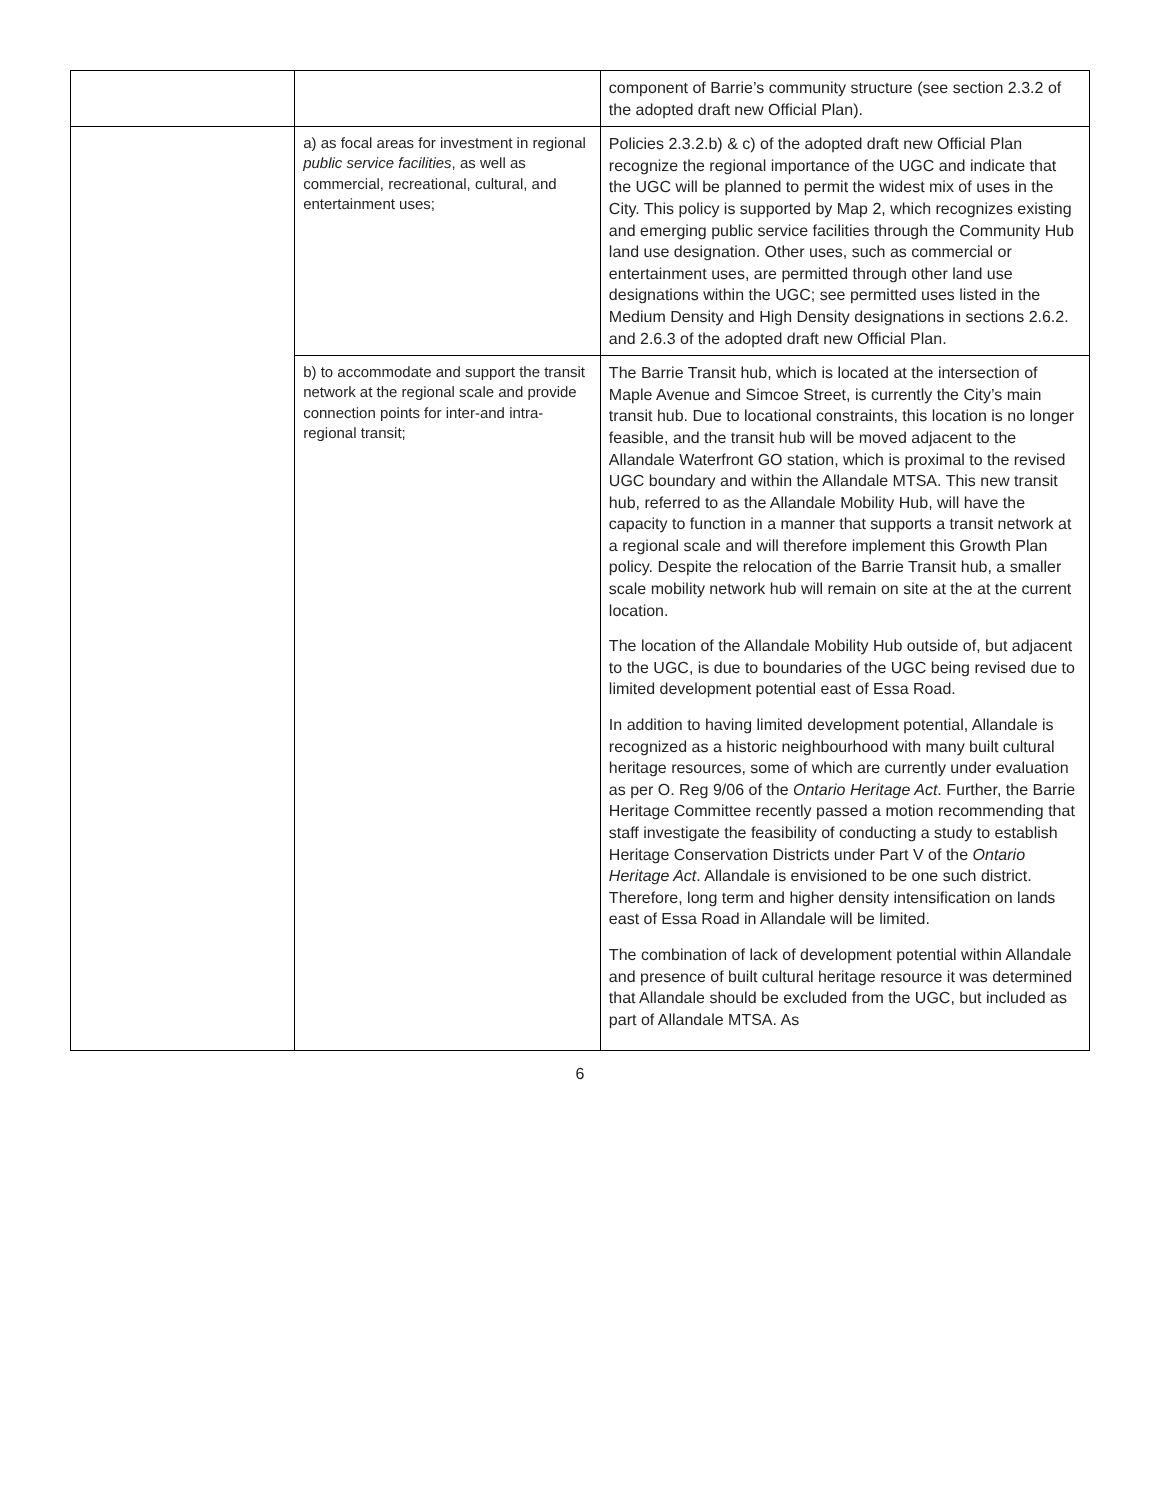| | | component of Barrie’s community structure (see section 2.3.2 of the adopted draft new Official Plan). |
| | a) as focal areas for investment in regional public service facilities , as well as commercial, recreational, cultural, and entertainment uses; | Policies 2.3.2.b) & c) of the adopted draft new Official Plan recognize the regional importance of the UGC and indicate that the UGC will be planned to permit the widest mix of uses in the City. This policy is supported by Map 2, which recognizes existing and emerging public service facilities through the Community Hub land use designation. Other uses, such as commercial or entertainment uses, are permitted through other land use designations within the UGC; see permitted uses listed in the Medium Density and High Density designations in sections 2.6.2. and 2.6.3 of the adopted draft new Official Plan. |
| | b) to accommodate and support the transit network at the regional scale and provide connection points for inter-and intra-regional transit; | The Barrie Transit hub, which is located at the intersection of Maple Avenue and Simcoe Street, is currently the City’s main transit hub. Due to locational constraints, this location is no longer feasible, and the transit hub will be moved adjacent to the Allandale Waterfront GO station, which is proximal to the revised UGC boundary and within the Allandale MTSA. This new transit hub, referred to as the Allandale Mobility Hub, will have the capacity to function in a manner that supports a transit network at a regional scale and will therefore implement this Growth Plan policy. Despite the relocation of the Barrie Transit hub, a smaller scale mobility network hub will remain on site at the at the current location. The location of the Allandale Mobility Hub outside of, but adjacent to the UGC, is due to boundaries of the UGC being revised due to limited development potential east of Essa Road. In addition to having limited development potential, Allandale is recognized as a historic neighbourhood with many built cultural heritage resources, some of which are currently under evaluation as per O. Reg 9/06 of the Ontario Heritage Act . Further, the Barrie Heritage Committee recently passed a motion recommending that staff investigate the feasibility of conducting a study to establish Heritage Conservation Districts under Part V of the Ontario Heritage Act . Allandale is envisioned to be one such district. Therefore, long term and higher density intensification on lands east of Essa Road in Allandale will be limited. The combination of lack of development potential within Allandale and presence of built cultural heritage resource it was determined that Allandale should be excluded from the UGC, but included as part of Allandale MTSA. As |
6